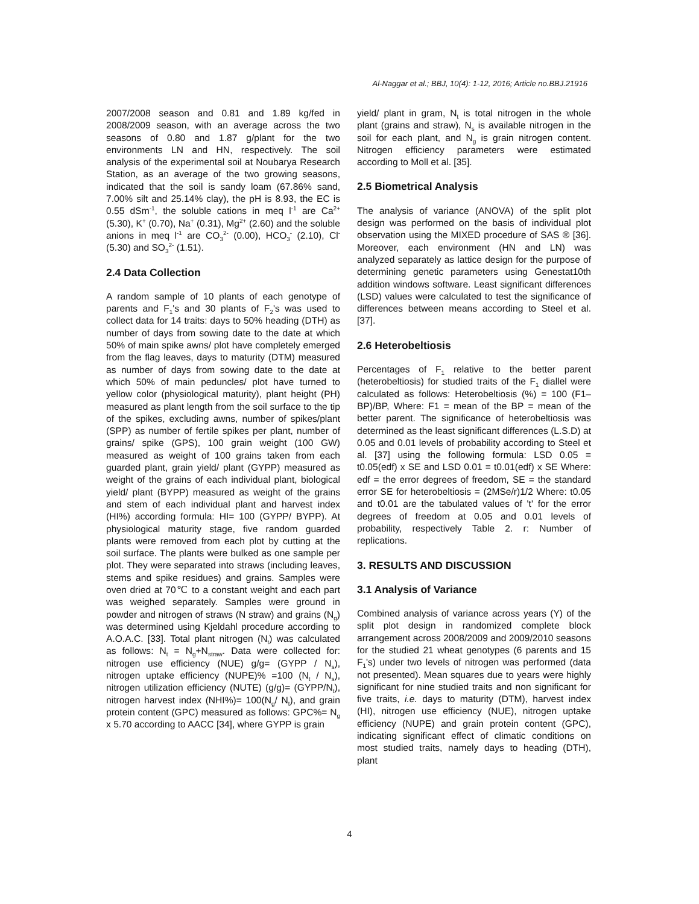Al-Naggar et al.; BBJ, 10(4): 1-12, 2016; Article no.BBJ.21916
2007/2008 season and 0.81 and 1.89 kg/fed in 2008/2009 season, with an average across the two seasons of 0.80 and 1.87 g/plant for the two environments LN and HN, respectively. The soil analysis of the experimental soil at Noubarya Research Station, as an average of the two growing seasons, indicated that the soil is sandy loam (67.86% sand, 7.00% silt and 25.14% clay), the pH is 8.93, the EC is 0.55 dSm<sup>-1</sup>, the soluble cations in meq l<sup>-1</sup> are Ca<sup>2+</sup> (5.30), K<sup>+</sup> (0.70), Na<sup>+</sup> (0.31), Mg<sup>2+</sup> (2.60) and the soluble anions in meq l<sup>-1</sup> are CO<sub>3</sub><sup>2-</sup> (0.00), HCO<sub>3</sub><sup>-</sup> (2.10), Cl<sup>-</sup> (5.30) and SO<sub>3</sub><sup>2-</sup> (1.51).
2.4 Data Collection
A random sample of 10 plants of each genotype of parents and F<sub>1</sub>'s and 30 plants of F<sub>2</sub>'s was used to collect data for 14 traits: days to 50% heading (DTH) as number of days from sowing date to the date at which 50% of main spike awns/ plot have completely emerged from the flag leaves, days to maturity (DTM) measured as number of days from sowing date to the date at which 50% of main peduncles/ plot have turned to yellow color (physiological maturity), plant height (PH) measured as plant length from the soil surface to the tip of the spikes, excluding awns, number of spikes/plant (SPP) as number of fertile spikes per plant, number of grains/ spike (GPS), 100 grain weight (100 GW) measured as weight of 100 grains taken from each guarded plant, grain yield/ plant (GYPP) measured as weight of the grains of each individual plant, biological yield/ plant (BYPP) measured as weight of the grains and stem of each individual plant and harvest index (HI%) according formula: HI= 100 (GYPP/ BYPP). At physiological maturity stage, five random guarded plants were removed from each plot by cutting at the soil surface. The plants were bulked as one sample per plot. They were separated into straws (including leaves, stems and spike residues) and grains. Samples were oven dried at 70℃ to a constant weight and each part was weighed separately. Samples were ground in powder and nitrogen of straws (N straw) and grains (N<sub>g</sub>) was determined using Kjeldahl procedure according to A.O.A.C. [33]. Total plant nitrogen (N<sub>t</sub>) was calculated as follows: N<sub>t</sub> = N<sub>g</sub>+N<sub>straw</sub>. Data were collected for: nitrogen use efficiency (NUE) g/g= (GYPP / N<sub>s</sub>), nitrogen uptake efficiency (NUPE)% =100 (N<sub>t</sub> / N<sub>s</sub>), nitrogen utilization efficiency (NUTE) (g/g)= (GYPP/N<sub>t</sub>), nitrogen harvest index (NHI%)= 100(N<sub>g</sub>/ N<sub>t</sub>), and grain protein content (GPC) measured as follows: GPC%= N<sub>g</sub> x 5.70 according to AACC [34], where GYPP is grain
yield/ plant in gram, N<sub>t</sub> is total nitrogen in the whole plant (grains and straw), N<sub>s</sub> is available nitrogen in the soil for each plant, and N<sub>g</sub> is grain nitrogen content. Nitrogen efficiency parameters were estimated according to Moll et al. [35].
2.5 Biometrical Analysis
The analysis of variance (ANOVA) of the split plot design was performed on the basis of individual plot observation using the MIXED procedure of SAS ® [36]. Moreover, each environment (HN and LN) was analyzed separately as lattice design for the purpose of determining genetic parameters using Genestat10th addition windows software. Least significant differences (LSD) values were calculated to test the significance of differences between means according to Steel et al. [37].
2.6 Heterobeltiosis
Percentages of F<sub>1</sub> relative to the better parent (heterobeltiosis) for studied traits of the F<sub>1</sub> diallel were calculated as follows: Heterobeltiosis (%) = 100 (F1– BP)/BP, Where: F1 = mean of the BP = mean of the better parent. The significance of heterobeltiosis was determined as the least significant differences (L.S.D) at 0.05 and 0.01 levels of probability according to Steel et al. [37] using the following formula: LSD 0.05 = t0.05(edf) x SE and LSD 0.01 = t0.01(edf) x SE Where: edf = the error degrees of freedom, SE = the standard error SE for heterobeltiosis = (2MSe/r)1/2 Where: t0.05 and t0.01 are the tabulated values of 't' for the error degrees of freedom at 0.05 and 0.01 levels of probability, respectively Table 2. r: Number of replications.
3. RESULTS AND DISCUSSION
3.1 Analysis of Variance
Combined analysis of variance across years (Y) of the split plot design in randomized complete block arrangement across 2008/2009 and 2009/2010 seasons for the studied 21 wheat genotypes (6 parents and 15 F<sub>1</sub>'s) under two levels of nitrogen was performed (data not presented). Mean squares due to years were highly significant for nine studied traits and non significant for five traits, i.e. days to maturity (DTM), harvest index (HI), nitrogen use efficiency (NUE), nitrogen uptake efficiency (NUPE) and grain protein content (GPC), indicating significant effect of climatic conditions on most studied traits, namely days to heading (DTH), plant
4